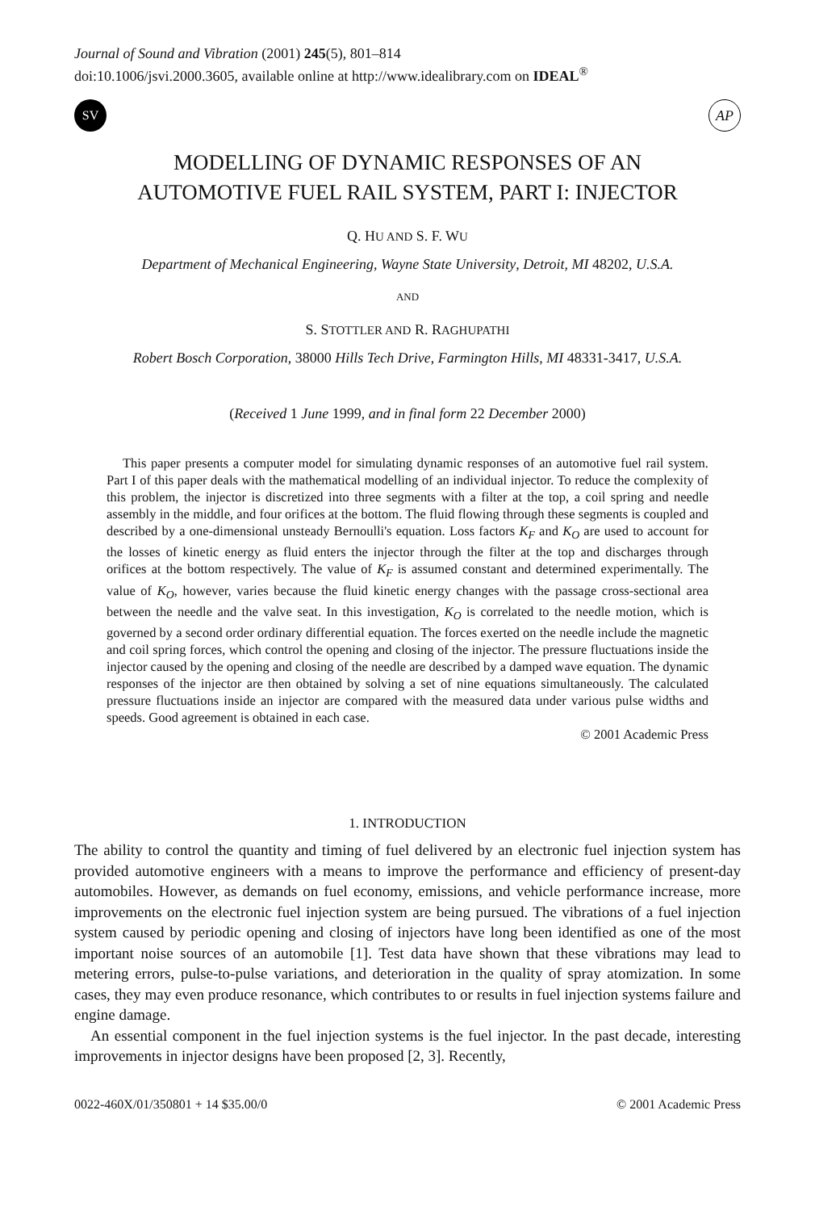Journal of Sound and Vibration (2001) 245(5), 801–814
doi:10.1006/jsvi.2000.3605, available online at http://www.idealibrary.com on IDEAL<sup>®</sup>
SV
AP
MODELLING OF DYNAMIC RESPONSES OF AN
AUTOMOTIVE FUEL RAIL SYSTEM, PART I: INJECTOR
Q. HU AND S. F. WU
Department of Mechanical Engineering, Wayne State University, Detroit, MI 48202, U.S.A.
AND
S. STOTTLER AND R. RAGHUPATHI
Robert Bosch Corporation, 38000 Hills Tech Drive, Farmington Hills, MI 48331-3417, U.S.A.
(Received 1 June 1999, and in final form 22 December 2000)
This paper presents a computer model for simulating dynamic responses of an automotive fuel rail system. Part I of this paper deals with the mathematical modelling of an individual injector. To reduce the complexity of this problem, the injector is discretized into three segments with a filter at the top, a coil spring and needle assembly in the middle, and four orifices at the bottom. The fluid flowing through these segments is coupled and described by a one-dimensional unsteady Bernoulli's equation. Loss factors K<sub>F</sub> and K<sub>O</sub> are used to account for the losses of kinetic energy as fluid enters the injector through the filter at the top and discharges through orifices at the bottom respectively. The value of K<sub>F</sub> is assumed constant and determined experimentally. The value of K<sub>O</sub>, however, varies because the fluid kinetic energy changes with the passage cross-sectional area between the needle and the valve seat. In this investigation, K<sub>O</sub> is correlated to the needle motion, which is governed by a second order ordinary differential equation. The forces exerted on the needle include the magnetic and coil spring forces, which control the opening and closing of the injector. The pressure fluctuations inside the injector caused by the opening and closing of the needle are described by a damped wave equation. The dynamic responses of the injector are then obtained by solving a set of nine equations simultaneously. The calculated pressure fluctuations inside an injector are compared with the measured data under various pulse widths and speeds. Good agreement is obtained in each case.
© 2001 Academic Press
1. INTRODUCTION
The ability to control the quantity and timing of fuel delivered by an electronic fuel injection system has provided automotive engineers with a means to improve the performance and efficiency of present-day automobiles. However, as demands on fuel economy, emissions, and vehicle performance increase, more improvements on the electronic fuel injection system are being pursued. The vibrations of a fuel injection system caused by periodic opening and closing of injectors have long been identified as one of the most important noise sources of an automobile [1]. Test data have shown that these vibrations may lead to metering errors, pulse-to-pulse variations, and deterioration in the quality of spray atomization. In some cases, they may even produce resonance, which contributes to or results in fuel injection systems failure and engine damage.
An essential component in the fuel injection systems is the fuel injector. In the past decade, interesting improvements in injector designs have been proposed [2, 3]. Recently,
0022-460X/01/350801 + 14 $35.00/0 © 2001 Academic Press